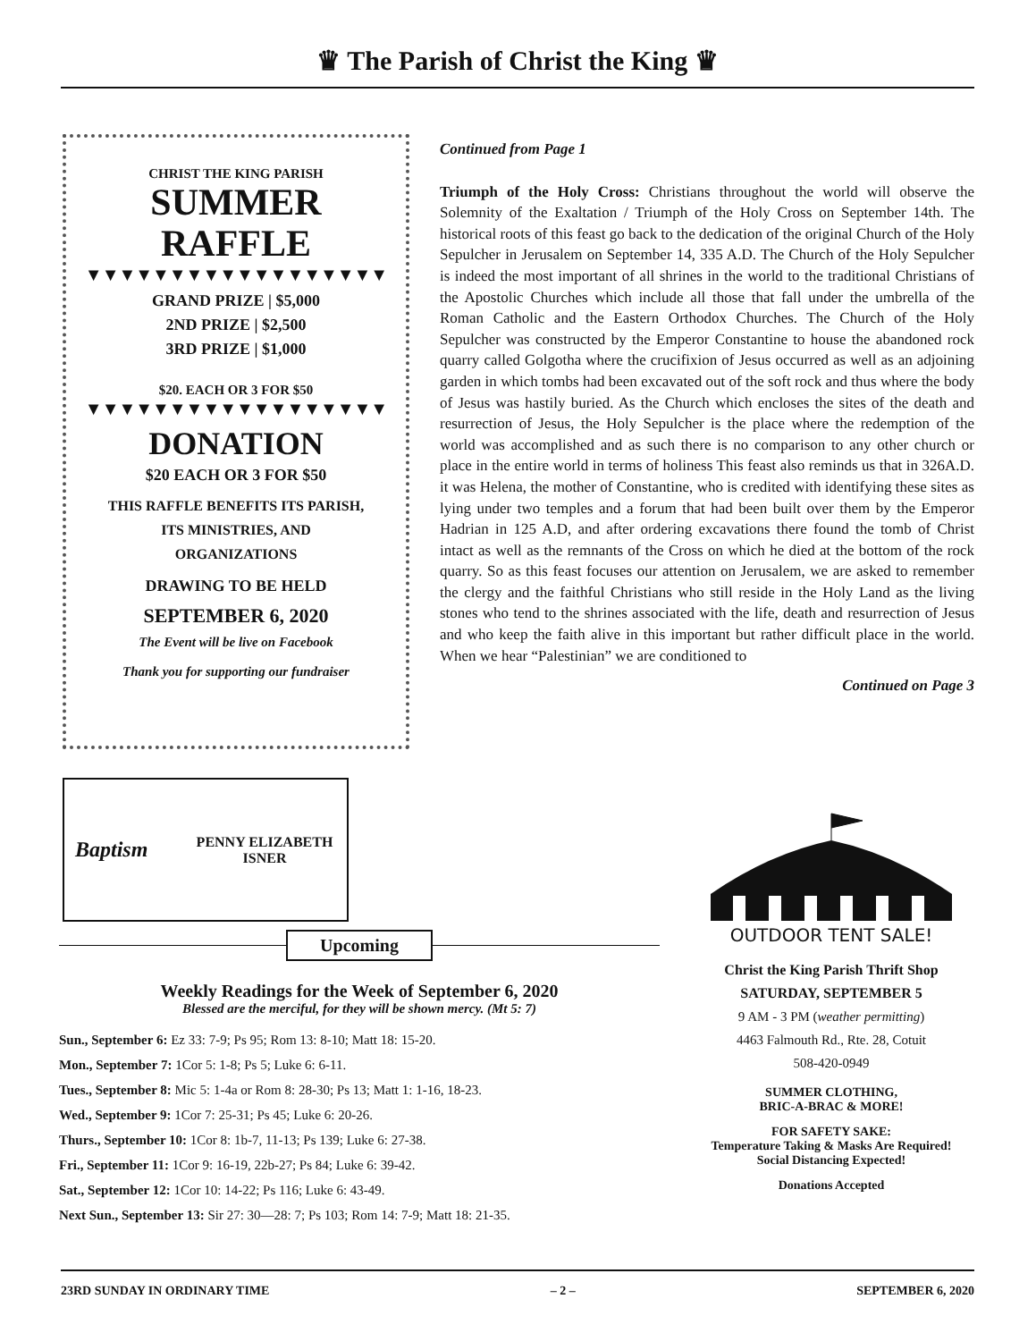♛ The Parish of Christ the King ♛
CHRIST THE KING PARISH
SUMMER
RAFFLE
▼▼▼▼▼▼▼▼▼▼▼▼▼▼▼▼▼▼
GRAND PRIZE | $5,000
2ND PRIZE | $2,500
3RD PRIZE | $1,000
$20. EACH OR 3 FOR $50
▼▼▼▼▼▼▼▼▼▼▼▼▼▼▼▼▼▼
DONATION
$20 EACH OR 3 FOR $50
THIS RAFFLE BENEFITS ITS PARISH,
ITS MINISTRIES, AND
ORGANIZATIONS
DRAWING TO BE HELD
SEPTEMBER 6, 2020
The Event will be live on Facebook
Thank you for supporting our fundraiser
Continued from Page 1
Triumph of the Holy Cross: Christians throughout the world will observe the Solemnity of the Exaltation / Triumph of the Holy Cross on September 14th. The historical roots of this feast go back to the dedication of the original Church of the Holy Sepulcher in Jerusalem on September 14, 335 A.D. The Church of the Holy Sepulcher is indeed the most important of all shrines in the world to the traditional Christians of the Apostolic Churches which include all those that fall under the umbrella of the Roman Catholic and the Eastern Orthodox Churches. The Church of the Holy Sepulcher was constructed by the Emperor Constantine to house the abandoned rock quarry called Golgotha where the crucifixion of Jesus occurred as well as an adjoining garden in which tombs had been excavated out of the soft rock and thus where the body of Jesus was hastily buried. As the Church which encloses the sites of the death and resurrection of Jesus, the Holy Sepulcher is the place where the redemption of the world was accomplished and as such there is no comparison to any other church or place in the entire world in terms of holiness This feast also reminds us that in 326A.D. it was Helena, the mother of Constantine, who is credited with identifying these sites as lying under two temples and a forum that had been built over them by the Emperor Hadrian in 125 A.D, and after ordering excavations there found the tomb of Christ intact as well as the remnants of the Cross on which he died at the bottom of the rock quarry. So as this feast focuses our attention on Jerusalem, we are asked to remember the clergy and the faithful Christians who still reside in the Holy Land as the living stones who tend to the shrines associated with the life, death and resurrection of Jesus and who keep the faith alive in this important but rather difficult place in the world. When we hear “Palestinian” we are conditioned to
Continued on Page 3
Baptism
PENNY ELIZABETH
ISNER
Upcoming
Weekly Readings for the Week of September 6, 2020
Blessed are the merciful, for they will be shown mercy. (Mt 5: 7)
Sun., September 6: Ez 33: 7-9; Ps 95; Rom 13: 8-10; Matt 18: 15-20.
Mon., September 7: 1Cor 5: 1-8; Ps 5; Luke 6: 6-11.
Tues., September 8: Mic 5: 1-4a or Rom 8: 28-30; Ps 13; Matt 1: 1-16, 18-23.
Wed., September 9: 1Cor 7: 25-31; Ps 45; Luke 6: 20-26.
Thurs., September 10: 1Cor 8: 1b-7, 11-13; Ps 139; Luke 6: 27-38.
Fri., September 11: 1Cor 9: 16-19, 22b-27; Ps 84; Luke 6: 39-42.
Sat., September 12: 1Cor 10: 14-22; Ps 116; Luke 6: 43-49.
Next Sun., September 13: Sir 27: 30—28: 7; Ps 103; Rom 14: 7-9; Matt 18: 21-35.
OUTDOOR TENT SALE!
Christ the King Parish Thrift Shop
SATURDAY, SEPTEMBER 5
9 AM - 3 PM (weather permitting)
4463 Falmouth Rd., Rte. 28, Cotuit
508-420-0949
SUMMER CLOTHING,
BRIC-A-BRAC & MORE!
FOR SAFETY SAKE:
Temperature Taking & Masks Are Required!
Social Distancing Expected!
Donations Accepted
23RD SUNDAY IN ORDINARY TIME – 2 – SEPTEMBER 6, 2020